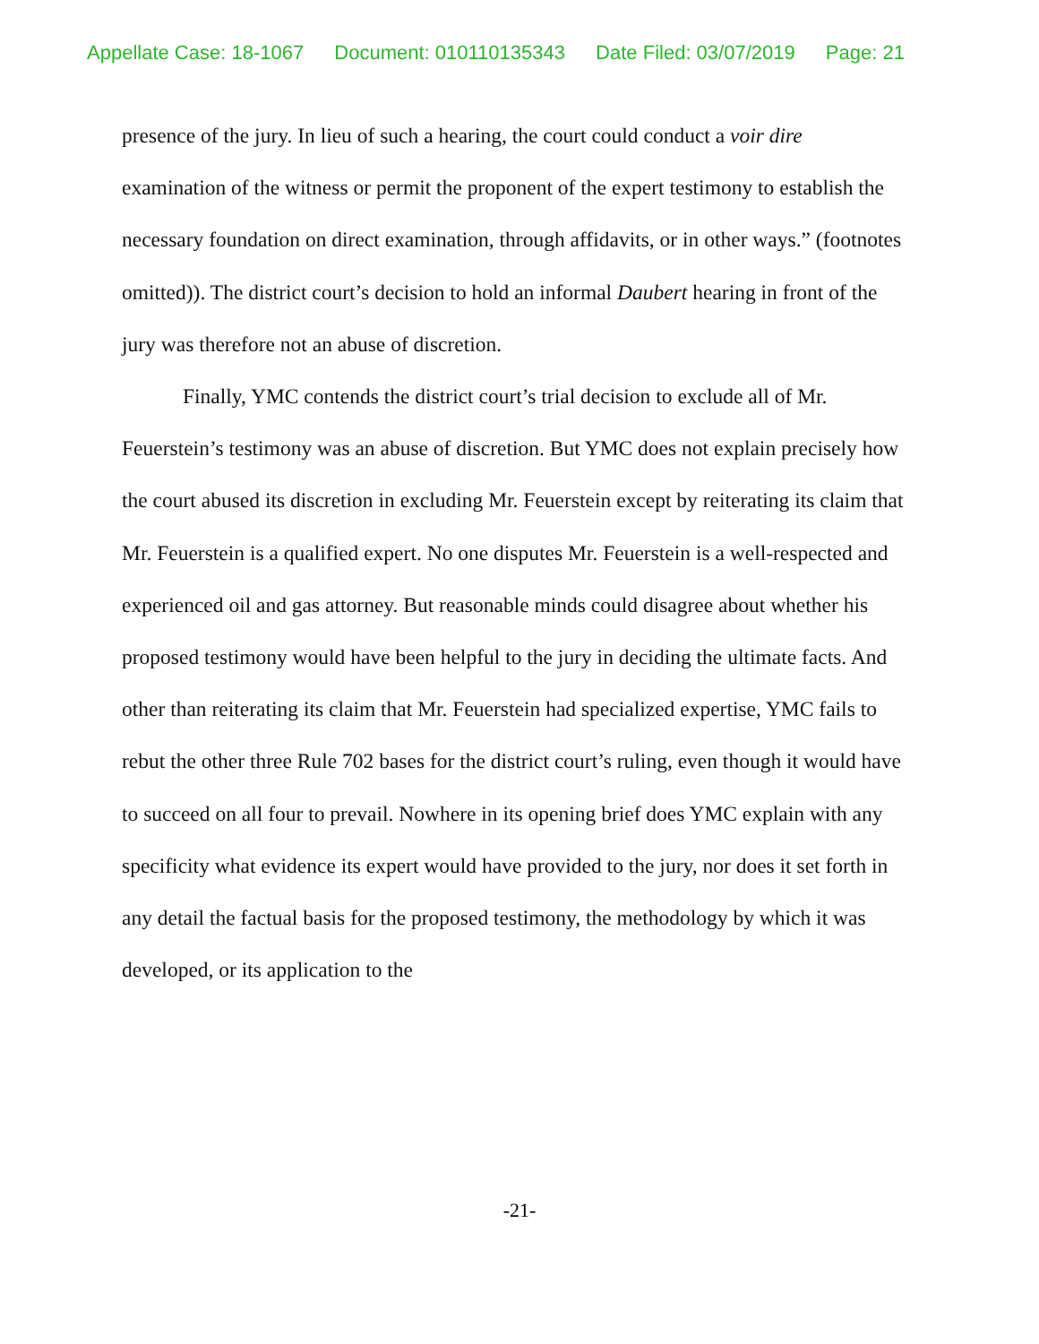Appellate Case: 18-1067 Document: 010110135343 Date Filed: 03/07/2019 Page: 21
presence of the jury. In lieu of such a hearing, the court could conduct a voir dire examination of the witness or permit the proponent of the expert testimony to establish the necessary foundation on direct examination, through affidavits, or in other ways.” (footnotes omitted)). The district court’s decision to hold an informal Daubert hearing in front of the jury was therefore not an abuse of discretion.
Finally, YMC contends the district court’s trial decision to exclude all of Mr. Feuerstein’s testimony was an abuse of discretion. But YMC does not explain precisely how the court abused its discretion in excluding Mr. Feuerstein except by reiterating its claim that Mr. Feuerstein is a qualified expert. No one disputes Mr. Feuerstein is a well-respected and experienced oil and gas attorney. But reasonable minds could disagree about whether his proposed testimony would have been helpful to the jury in deciding the ultimate facts. And other than reiterating its claim that Mr. Feuerstein had specialized expertise, YMC fails to rebut the other three Rule 702 bases for the district court’s ruling, even though it would have to succeed on all four to prevail. Nowhere in its opening brief does YMC explain with any specificity what evidence its expert would have provided to the jury, nor does it set forth in any detail the factual basis for the proposed testimony, the methodology by which it was developed, or its application to the
-21-